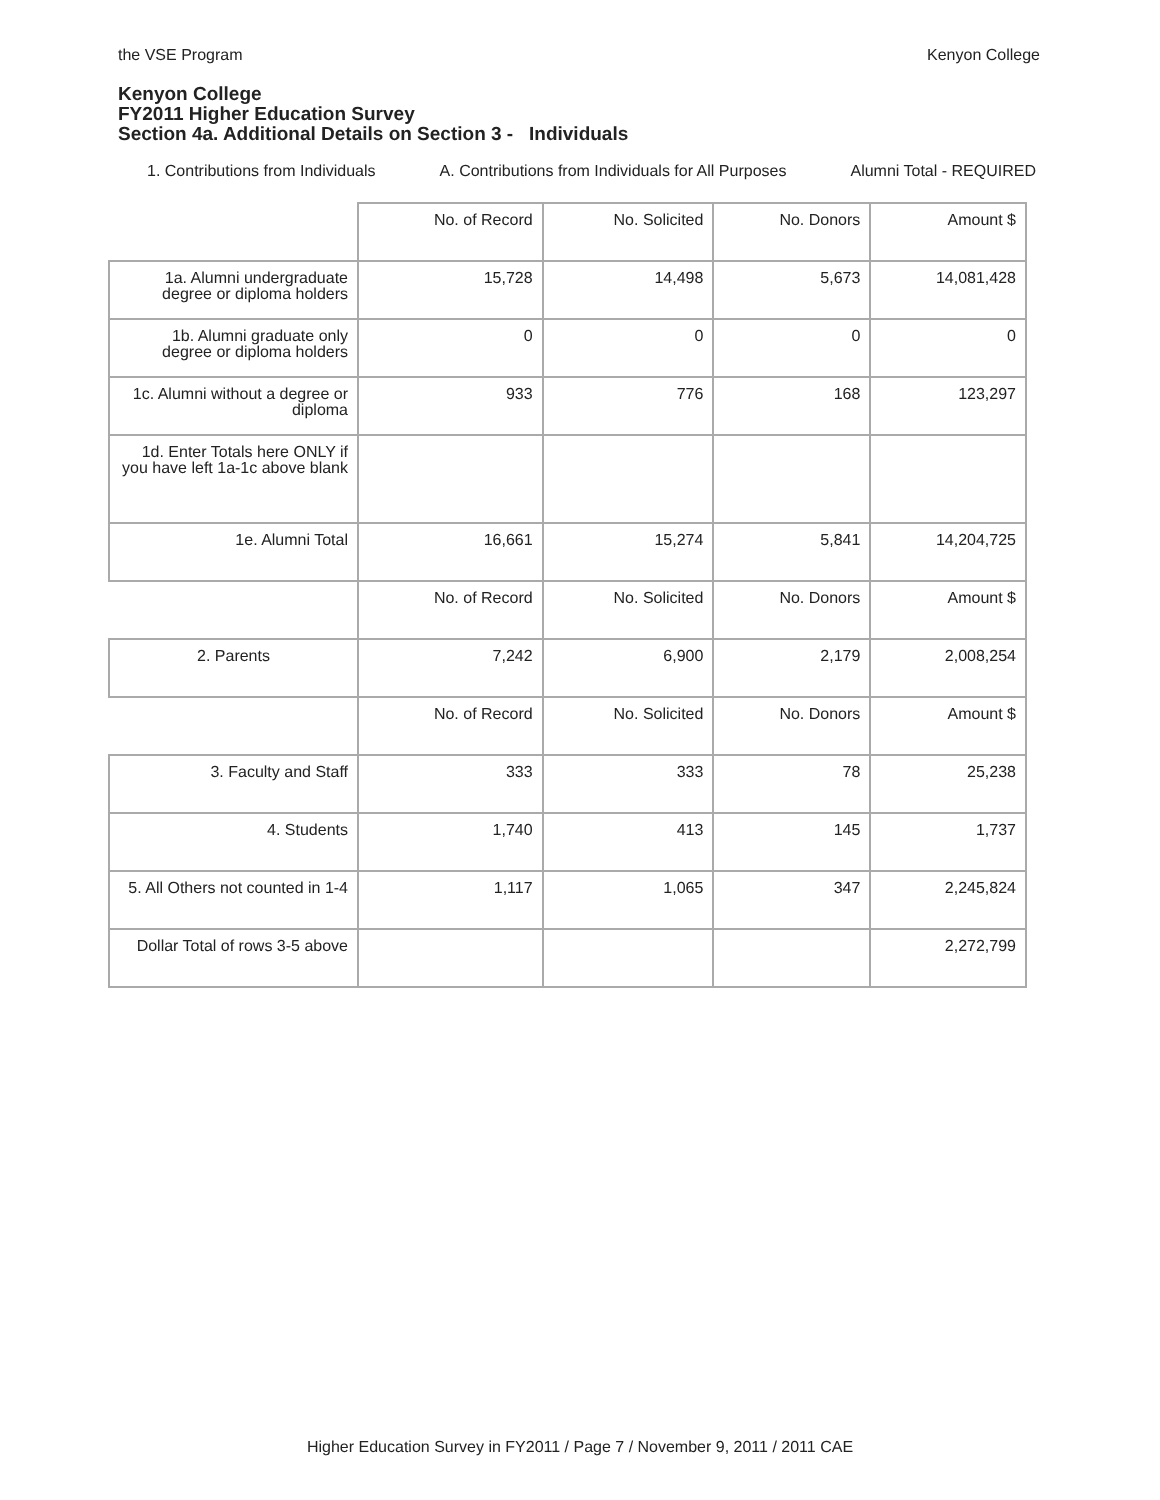the VSE Program Kenyon College
Kenyon College
FY2011 Higher Education Survey
Section 4a. Additional Details on Section 3 - Individuals
1. Contributions from Individuals A. Contributions from Individuals for All Purposes Alumni Total - REQUIRED
| | No. of Record | No. Solicited | No. Donors | Amount $ |
| 1a. Alumni undergraduate degree or diploma holders | 15,728 | 14,498 | 5,673 | 14,081,428 |
| 1b. Alumni graduate only degree or diploma holders | 0 | 0 | 0 | 0 |
| 1c. Alumni without a degree or diploma | 933 | 776 | 168 | 123,297 |
| 1d. Enter Totals here ONLY if you have left 1a-1c above blank | | | | |
| 1e. Alumni Total | 16,661 | 15,274 | 5,841 | 14,204,725 |
| | No. of Record | No. Solicited | No. Donors | Amount $ |
| 2. Parents | 7,242 | 6,900 | 2,179 | 2,008,254 |
| | No. of Record | No. Solicited | No. Donors | Amount $ |
| 3. Faculty and Staff | 333 | 333 | 78 | 25,238 |
| 4. Students | 1,740 | 413 | 145 | 1,737 |
| 5. All Others not counted in 1-4 | 1,117 | 1,065 | 347 | 2,245,824 |
| Dollar Total of rows 3-5 above | | | | 2,272,799 |
Higher Education Survey in FY2011 / Page 7 / November 9, 2011 / 2011 CAE